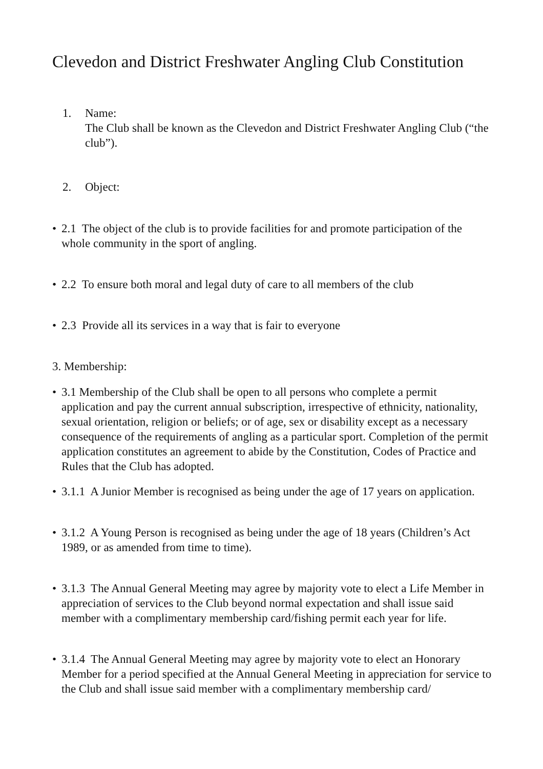Clevedon and District Freshwater Angling Club Constitution
1. Name:
The Club shall be known as the Clevedon and District Freshwater Angling Club (“the club”).
2. Object:
• 2.1 The object of the club is to provide facilities for and promote participation of the whole community in the sport of angling.
• 2.2 To ensure both moral and legal duty of care to all members of the club
• 2.3 Provide all its services in a way that is fair to everyone
3. Membership:
• 3.1 Membership of the Club shall be open to all persons who complete a permit application and pay the current annual subscription, irrespective of ethnicity, nationality, sexual orientation, religion or beliefs; or of age, sex or disability except as a necessary consequence of the requirements of angling as a particular sport. Completion of the permit application constitutes an agreement to abide by the Constitution, Codes of Practice and Rules that the Club has adopted.
• 3.1.1 A Junior Member is recognised as being under the age of 17 years on application.
• 3.1.2 A Young Person is recognised as being under the age of 18 years (Children’s Act 1989, or as amended from time to time).
• 3.1.3 The Annual General Meeting may agree by majority vote to elect a Life Member in appreciation of services to the Club beyond normal expectation and shall issue said member with a complimentary membership card/fishing permit each year for life.
• 3.1.4 The Annual General Meeting may agree by majority vote to elect an Honorary Member for a period specified at the Annual General Meeting in appreciation for service to the Club and shall issue said member with a complimentary membership card/